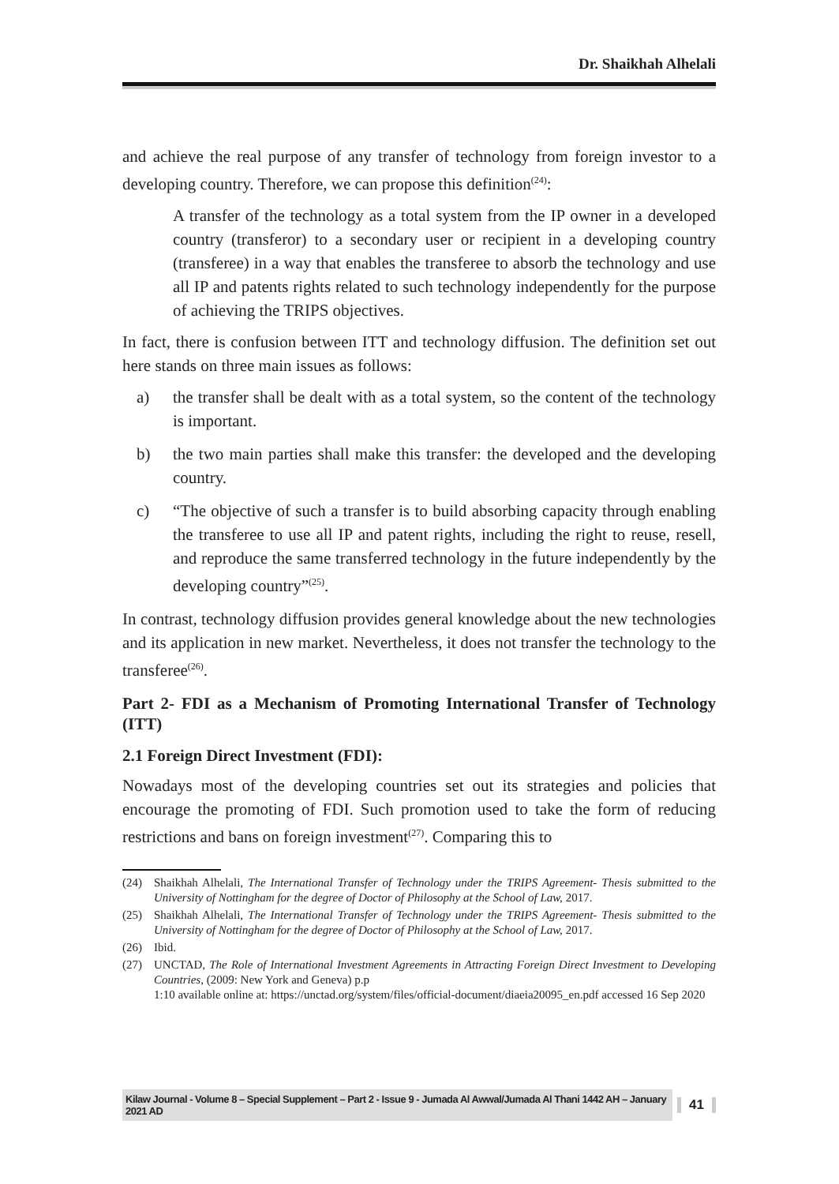Dr. Shaikhah Alhelali
and achieve the real purpose of any transfer of technology from foreign investor to a developing country. Therefore, we can propose this definition<sup>(24)</sup>:
A transfer of the technology as a total system from the IP owner in a developed country (transferor) to a secondary user or recipient in a developing country (transferee) in a way that enables the transferee to absorb the technology and use all IP and patents rights related to such technology independently for the purpose of achieving the TRIPS objectives.
In fact, there is confusion between ITT and technology diffusion. The definition set out here stands on three main issues as follows:
a) the transfer shall be dealt with as a total system, so the content of the technology is important.
b) the two main parties shall make this transfer: the developed and the developing country.
c) “The objective of such a transfer is to build absorbing capacity through enabling the transferee to use all IP and patent rights, including the right to reuse, resell, and reproduce the same transferred technology in the future independently by the developing country”<sup>(25)</sup>.
In contrast, technology diffusion provides general knowledge about the new technologies and its application in new market. Nevertheless, it does not transfer the technology to the transferee<sup>(26)</sup>.
Part 2- FDI as a Mechanism of Promoting International Transfer of Technology (ITT)
2.1 Foreign Direct Investment (FDI):
Nowadays most of the developing countries set out its strategies and policies that encourage the promoting of FDI. Such promotion used to take the form of reducing restrictions and bans on foreign investment<sup>(27)</sup>. Comparing this to
(24) Shaikhah Alhelali, The International Transfer of Technology under the TRIPS Agreement- Thesis submitted to the University of Nottingham for the degree of Doctor of Philosophy at the School of Law, 2017.
(25) Shaikhah Alhelali, The International Transfer of Technology under the TRIPS Agreement- Thesis submitted to the University of Nottingham for the degree of Doctor of Philosophy at the School of Law, 2017.
(26) Ibid.
(27) UNCTAD, The Role of International Investment Agreements in Attracting Foreign Direct Investment to Developing Countries, (2009: New York and Geneva) p.p
1:10 available online at: https://unctad.org/system/files/official-document/diaeia20095_en.pdf accessed 16 Sep 2020
Kilaw Journal - Volume 8 – Special Supplement – Part 2 - Issue 9 - Jumada Al Awwal/Jumada Al Thani 1442 AH – January 2021 AD
41